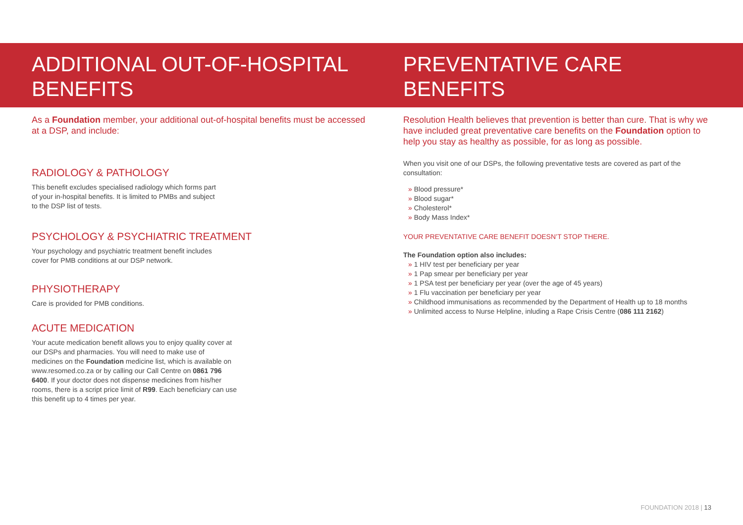ADDITIONAL OUT-OF-HOSPITAL
BENEFITS
As a Foundation member, your additional out-of-hospital benefits must be accessed at a DSP, and include:
RADIOLOGY & PATHOLOGY
This benefit excludes specialised radiology which forms part of your in-hospital benefits. It is limited to PMBs and subject to the DSP list of tests.
PSYCHOLOGY & PSYCHIATRIC TREATMENT
Your psychology and psychiatric treatment benefit includes cover for PMB conditions at our DSP network.
PHYSIOTHERAPY
Care is provided for PMB conditions.
ACUTE MEDICATION
Your acute medication benefit allows you to enjoy quality cover at our DSPs and pharmacies. You will need to make use of medicines on the Foundation medicine list, which is available on www.resomed.co.za or by calling our Call Centre on 0861 796 6400. If your doctor does not dispense medicines from his/her rooms, there is a script price limit of R99. Each beneficiary can use this benefit up to 4 times per year.
PREVENTATIVE CARE
BENEFITS
Resolution Health believes that prevention is better than cure. That is why we have included great preventative care benefits on the Foundation option to help you stay as healthy as possible, for as long as possible.
When you visit one of our DSPs, the following preventative tests are covered as part of the consultation:
» Blood pressure*
» Blood sugar*
» Cholesterol*
» Body Mass Index*
YOUR PREVENTATIVE CARE BENEFIT DOESN’T STOP THERE.
The Foundation option also includes:
» 1 HIV test per beneficiary per year
» 1 Pap smear per beneficiary per year
» 1 PSA test per beneficiary per year (over the age of 45 years)
» 1 Flu vaccination per beneficiary per year
» Childhood immunisations as recommended by the Department of Health up to 18 months
» Unlimited access to Nurse Helpline, inluding a Rape Crisis Centre (086 111 2162)
FOUNDATION 2018 | 13